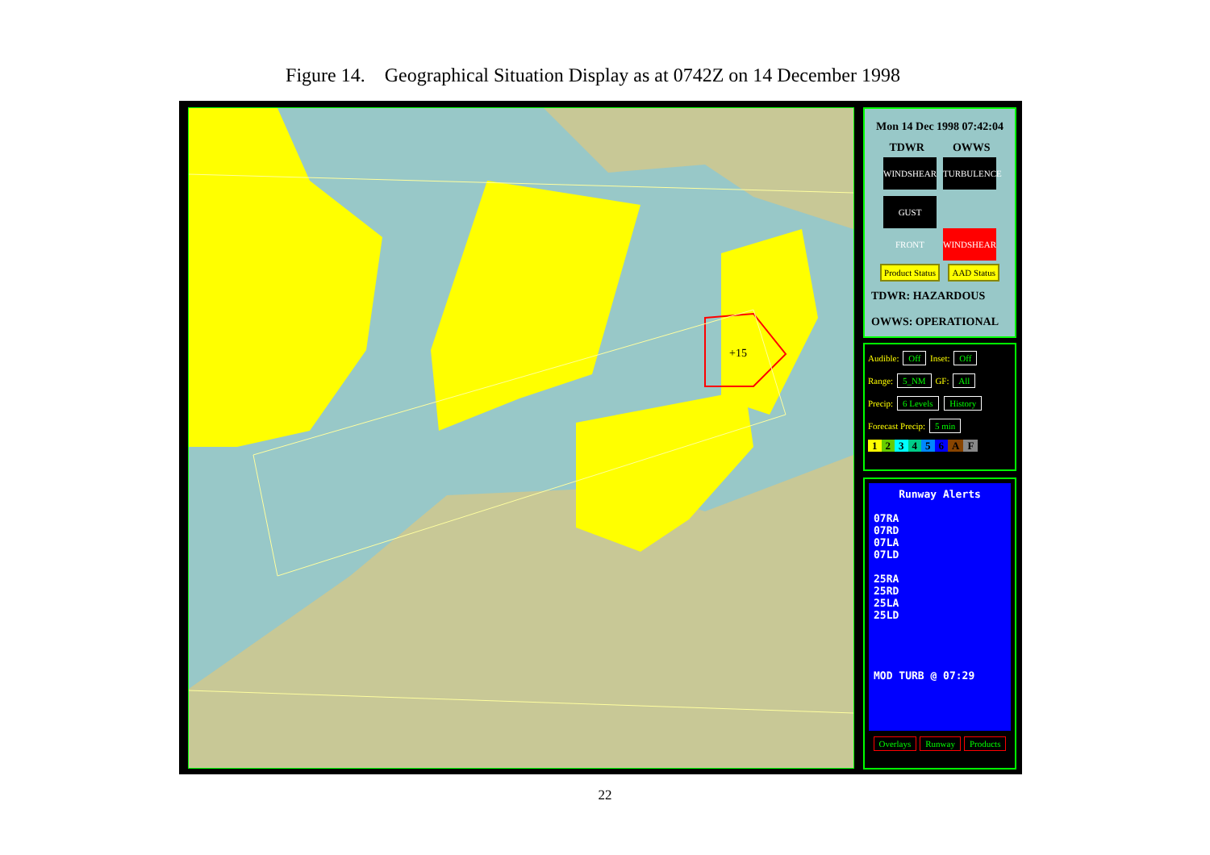Figure 14. Geographical Situation Display as at 0742Z on 14 December 1998
+15
Mon 14 Dec 1998 07:42:04
TDWR OWWS
WINDSHEAR TURBULENCE
GUST FRONT WINDSHEAR
Product Status AAD Status
TDWR: HAZARDOUS
OWWS: OPERATIONAL
Audible: Off Inset: Off
Range: 5_NM GF: All
Precip: 6 Levels History
Forecast Precip: 5 min
123456 AF
Runway Alerts
07RA
07RD
07LA
07LD
25RA
25RD
25LA
25LD
MOD TURB @ 07:29
Overlays Runway Products
22